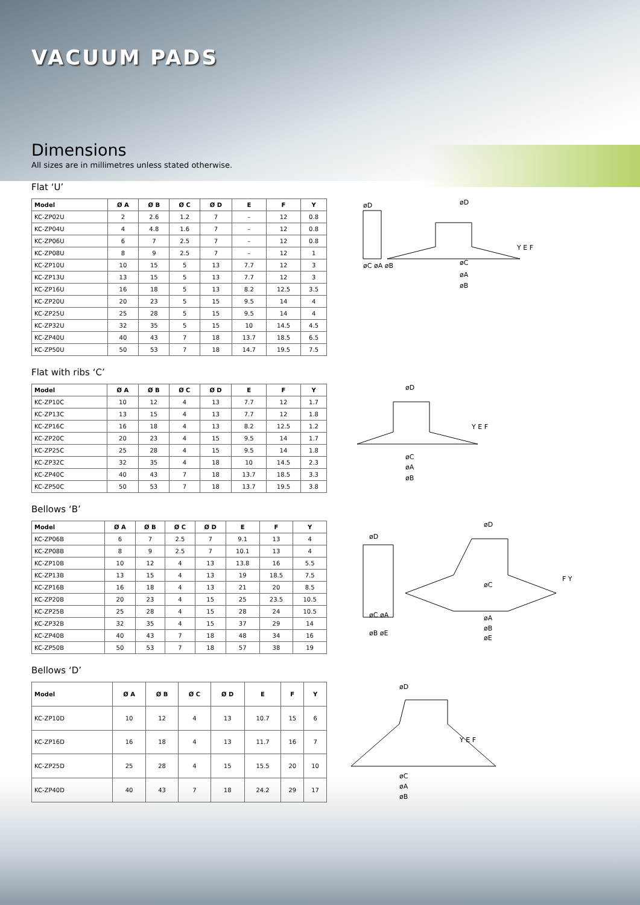VACUUM PADS
Dimensions
All sizes are in millimetres unless stated otherwise.
Flat ‘U’
| Model | Ø A | Ø B | Ø C | Ø D | E | F | Y |
| --- | --- | --- | --- | --- | --- | --- | --- |
| KC-ZP02U | 2 | 2.6 | 1.2 | 7 | – | 12 | 0.8 |
| KC-ZP04U | 4 | 4.8 | 1.6 | 7 | – | 12 | 0.8 |
| KC-ZP06U | 6 | 7 | 2.5 | 7 | – | 12 | 0.8 |
| KC-ZP08U | 8 | 9 | 2.5 | 7 | – | 12 | 1 |
| KC-ZP10U | 10 | 15 | 5 | 13 | 7.7 | 12 | 3 |
| KC-ZP13U | 13 | 15 | 5 | 13 | 7.7 | 12 | 3 |
| KC-ZP16U | 16 | 18 | 5 | 13 | 8.2 | 12.5 | 3.5 |
| KC-ZP20U | 20 | 23 | 5 | 15 | 9.5 | 14 | 4 |
| KC-ZP25U | 25 | 28 | 5 | 15 | 9.5 | 14 | 4 |
| KC-ZP32U | 32 | 35 | 5 | 15 | 10 | 14.5 | 4.5 |
| KC-ZP40U | 40 | 43 | 7 | 18 | 13.7 | 18.5 | 6.5 |
| KC-ZP50U | 50 | 53 | 7 | 18 | 14.7 | 19.5 | 7.5 |
øD
øC øA øB
øD
øC
øA
øB
Y E F
Flat with ribs ‘C’
| Model | Ø A | Ø B | Ø C | Ø D | E | F | Y |
| --- | --- | --- | --- | --- | --- | --- | --- |
| KC-ZP10C | 10 | 12 | 4 | 13 | 7.7 | 12 | 1.7 |
| KC-ZP13C | 13 | 15 | 4 | 13 | 7.7 | 12 | 1.8 |
| KC-ZP16C | 16 | 18 | 4 | 13 | 8.2 | 12.5 | 1.2 |
| KC-ZP20C | 20 | 23 | 4 | 15 | 9.5 | 14 | 1.7 |
| KC-ZP25C | 25 | 28 | 4 | 15 | 9.5 | 14 | 1.8 |
| KC-ZP32C | 32 | 35 | 4 | 18 | 10 | 14.5 | 2.3 |
| KC-ZP40C | 40 | 43 | 7 | 18 | 13.7 | 18.5 | 3.3 |
| KC-ZP50C | 50 | 53 | 7 | 18 | 13.7 | 19.5 | 3.8 |
øD
øC
øA
øB
Y E F
Bellows ‘B’
| Model | Ø A | Ø B | Ø C | Ø D | E | F | Y |
| --- | --- | --- | --- | --- | --- | --- | --- |
| KC-ZP06B | 6 | 7 | 2.5 | 7 | 9.1 | 13 | 4 |
| KC-ZP08B | 8 | 9 | 2.5 | 7 | 10.1 | 13 | 4 |
| KC-ZP10B | 10 | 12 | 4 | 13 | 13.8 | 16 | 5.5 |
| KC-ZP13B | 13 | 15 | 4 | 13 | 19 | 18.5 | 7.5 |
| KC-ZP16B | 16 | 18 | 4 | 13 | 21 | 20 | 8.5 |
| KC-ZP20B | 20 | 23 | 4 | 15 | 25 | 23.5 | 10.5 |
| KC-ZP25B | 25 | 28 | 4 | 15 | 28 | 24 | 10.5 |
| KC-ZP32B | 32 | 35 | 4 | 15 | 37 | 29 | 14 |
| KC-ZP40B | 40 | 43 | 7 | 18 | 48 | 34 | 16 |
| KC-ZP50B | 50 | 53 | 7 | 18 | 57 | 38 | 19 |
øD
øC øA
øB øE
øD
øC
øA
øB
øE
F Y
Bellows ‘D’
| Model | Ø A | Ø B | Ø C | Ø D | E | F | Y |
| --- | --- | --- | --- | --- | --- | --- | --- |
| KC-ZP10D | 10 | 12 | 4 | 13 | 10.7 | 15 | 6 |
| KC-ZP16D | 16 | 18 | 4 | 13 | 11.7 | 16 | 7 |
| KC-ZP25D | 25 | 28 | 4 | 15 | 15.5 | 20 | 10 |
| KC-ZP40D | 40 | 43 | 7 | 18 | 24.2 | 29 | 17 |
øD
øC
øA
øB
Y E F